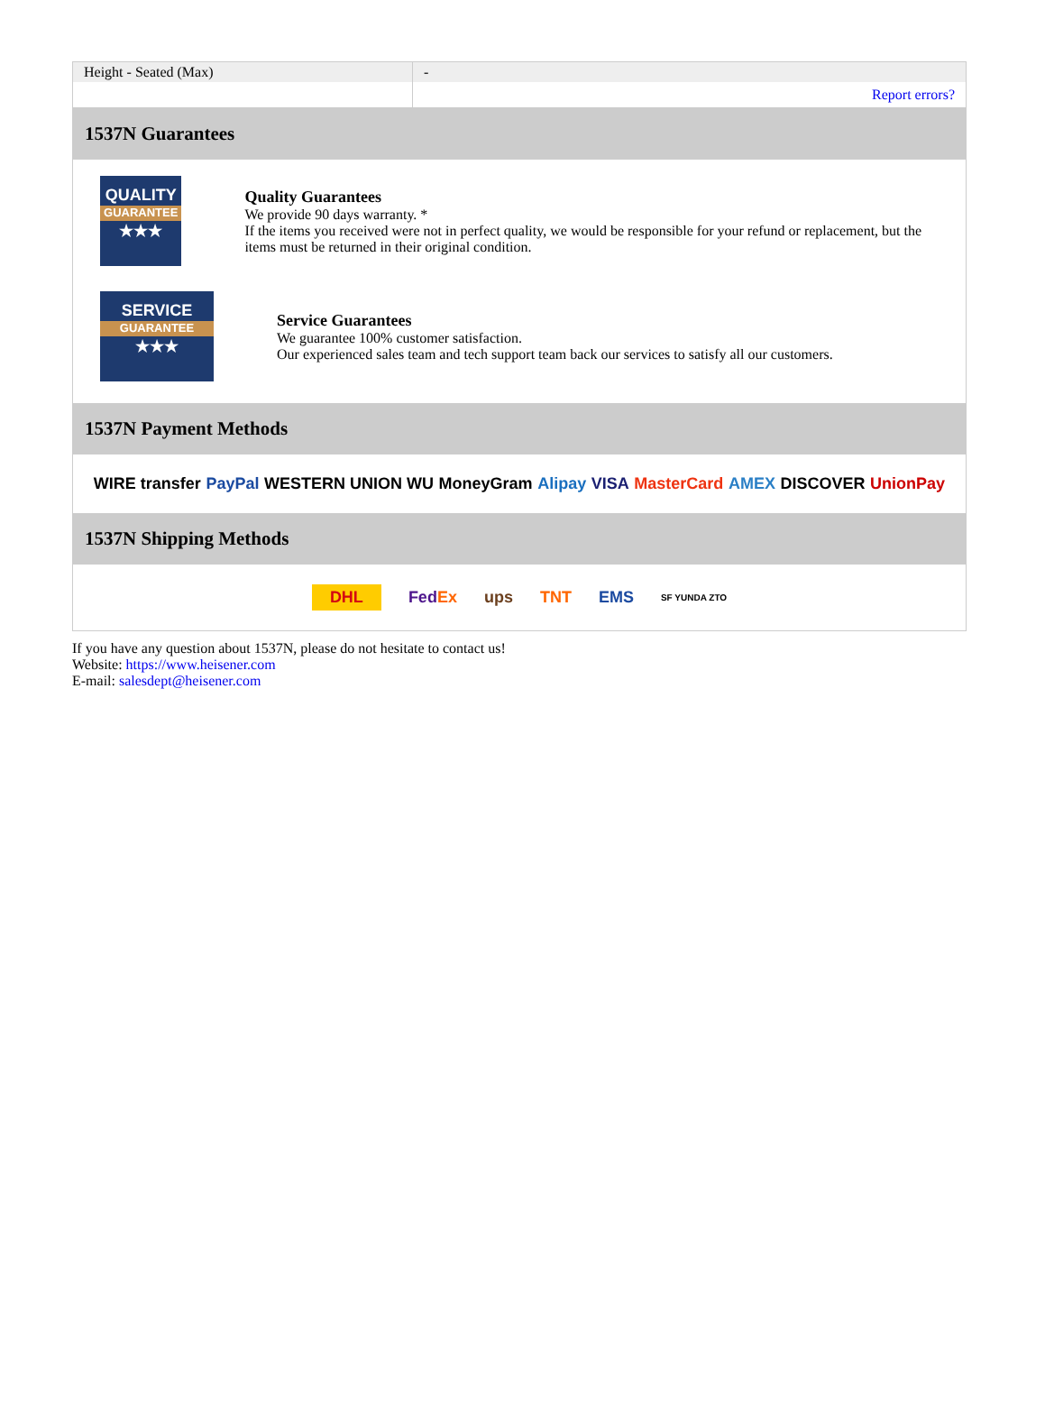| Height - Seated (Max) | - |
| | Report errors? |
1537N Guarantees
QUALITY
GUARANTEE
★★★
Quality Guarantees
We provide 90 days warranty. *
If the items you received were not in perfect quality, we would be responsible for your refund or replacement, but the items must be returned in their original condition.
SERVICE
GUARANTEE
★★★
Service Guarantees
We guarantee 100% customer satisfaction.
Our experienced sales team and tech support team back our services to satisfy all our customers.
1537N Payment Methods
WIRE transfer PayPal WESTERN UNION WU MoneyGram Alipay VISA MasterCard AMEX DISCOVER UnionPay
1537N Shipping Methods
DHL FedEx ups TNT EMS SF YUNDA ZTO
If you have any question about 1537N, please do not hesitate to contact us!
Website: https://www.heisener.com
E-mail: salesdept@heisener.com